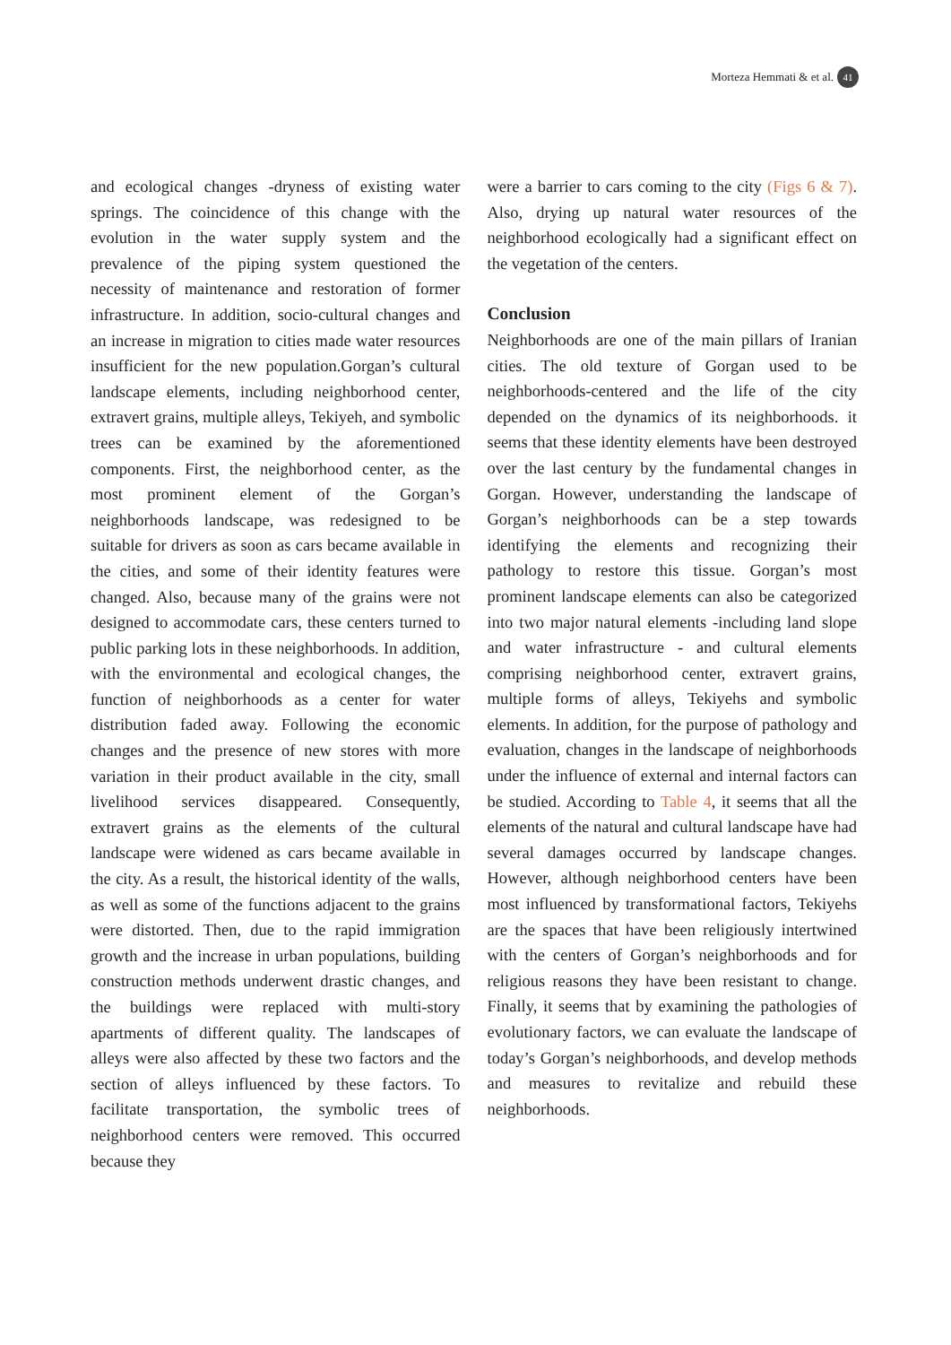Morteza Hemmati & et al. 41
and ecological changes -dryness of existing water springs. The coincidence of this change with the evolution in the water supply system and the prevalence of the piping system questioned the necessity of maintenance and restoration of former infrastructure. In addition, socio-cultural changes and an increase in migration to cities made water resources insufficient for the new population.Gorgan’s cultural landscape elements, including neighborhood center, extravert grains, multiple alleys, Tekiyeh, and symbolic trees can be examined by the aforementioned components. First, the neighborhood center, as the most prominent element of the Gorgan’s neighborhoods landscape, was redesigned to be suitable for drivers as soon as cars became available in the cities, and some of their identity features were changed. Also, because many of the grains were not designed to accommodate cars, these centers turned to public parking lots in these neighborhoods. In addition, with the environmental and ecological changes, the function of neighborhoods as a center for water distribution faded away. Following the economic changes and the presence of new stores with more variation in their product available in the city, small livelihood services disappeared. Consequently, extravert grains as the elements of the cultural landscape were widened as cars became available in the city. As a result, the historical identity of the walls, as well as some of the functions adjacent to the grains were distorted. Then, due to the rapid immigration growth and the increase in urban populations, building construction methods underwent drastic changes, and the buildings were replaced with multi-story apartments of different quality. The landscapes of alleys were also affected by these two factors and the section of alleys influenced by these factors. To facilitate transportation, the symbolic trees of neighborhood centers were removed. This occurred because they
were a barrier to cars coming to the city (Figs 6 & 7). Also, drying up natural water resources of the neighborhood ecologically had a significant effect on the vegetation of the centers.
Conclusion
Neighborhoods are one of the main pillars of Iranian cities. The old texture of Gorgan used to be neighborhoods-centered and the life of the city depended on the dynamics of its neighborhoods. it seems that these identity elements have been destroyed over the last century by the fundamental changes in Gorgan. However, understanding the landscape of Gorgan’s neighborhoods can be a step towards identifying the elements and recognizing their pathology to restore this tissue. Gorgan’s most prominent landscape elements can also be categorized into two major natural elements -including land slope and water infrastructure - and cultural elements comprising neighborhood center, extravert grains, multiple forms of alleys, Tekiyehs and symbolic elements. In addition, for the purpose of pathology and evaluation, changes in the landscape of neighborhoods under the influence of external and internal factors can be studied. According to Table 4, it seems that all the elements of the natural and cultural landscape have had several damages occurred by landscape changes. However, although neighborhood centers have been most influenced by transformational factors, Tekiyehs are the spaces that have been religiously intertwined with the centers of Gorgan’s neighborhoods and for religious reasons they have been resistant to change. Finally, it seems that by examining the pathologies of evolutionary factors, we can evaluate the landscape of today’s Gorgan’s neighborhoods, and develop methods and measures to revitalize and rebuild these neighborhoods.